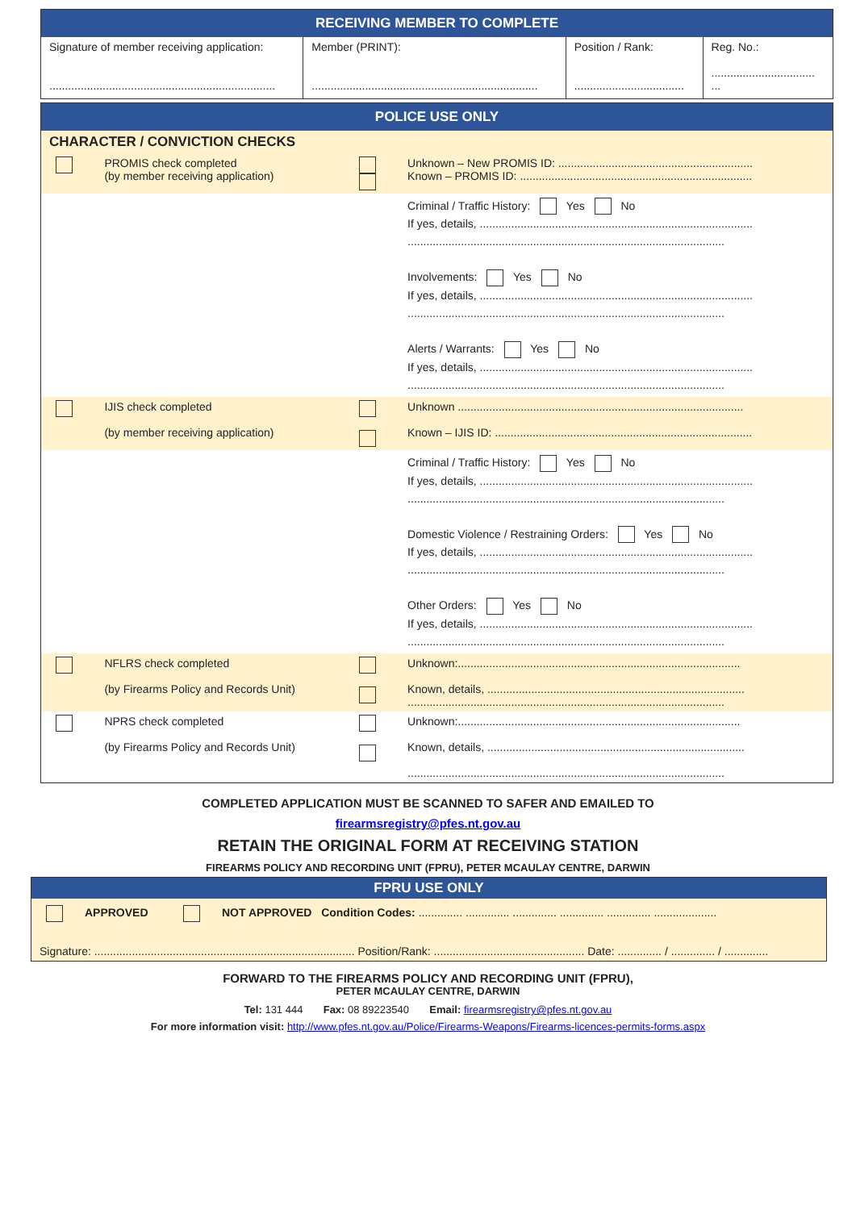| RECEIVING MEMBER TO COMPLETE | | | |
| Signature of member receiving application: ........................................................................ | Member (PRINT): ........................................................................ | Position / Rank: ................................... | Reg. No.: ................................. ... |
| POLICE USE ONLY | | | |
| CHARACTER / CONVICTION CHECKS | | | |
| | PROMIS check completed (by member receiving application) | | Unknown – New PROMIS ID: .............................................................. Known – PROMIS ID: .......................................................................... |
| | | | Criminal / Traffic History: Yes No If yes, details, ....................................................................................... ..................................................................................................... Involvements: Yes No If yes, details, ....................................................................................... ..................................................................................................... Alerts / Warrants: Yes No If yes, details, ....................................................................................... ..................................................................................................... |
| | IJIS check completed (by member receiving application) | | Unknown ........................................................................................... Known – IJIS ID: .................................................................................. |
| | | | Criminal / Traffic History: Yes No If yes, details, ....................................................................................... ..................................................................................................... Domestic Violence / Restraining Orders: Yes No If yes, details, ....................................................................................... ..................................................................................................... Other Orders: Yes No If yes, details, ....................................................................................... ..................................................................................................... |
| | NFLRS check completed (by Firearms Policy and Records Unit) | | Unknown:.......................................................................................... Known, details, .................................................................................. ..................................................................................................... |
| | NPRS check completed (by Firearms Policy and Records Unit) | | Unknown:.......................................................................................... Known, details, .................................................................................. ..................................................................................................... |
COMPLETED APPLICATION MUST BE SCANNED TO SAFER AND EMAILED TO
firearmsregistry@pfes.nt.gov.au
RETAIN THE ORIGINAL FORM AT RECEIVING STATION
FIREARMS POLICY AND RECORDING UNIT (FPRU), PETER MCAULAY CENTRE, DARWIN
| FPRU USE ONLY |
| APPROVED NOT APPROVED Condition Codes: .............. .............. .............. .............. .............. .................... |
| Signature: ................................................................................... Position/Rank: ................................................ Date: .............. / .............. / .............. |
FORWARD TO THE FIREARMS POLICY AND RECORDING UNIT (FPRU),
PETER MCAULAY CENTRE, DARWIN
Tel: 131 444 Fax: 08 89223540 Email: firearmsregistry@pfes.nt.gov.au
For more information visit: http://www.pfes.nt.gov.au/Police/Firearms-Weapons/Firearms-licences-permits-forms.aspx